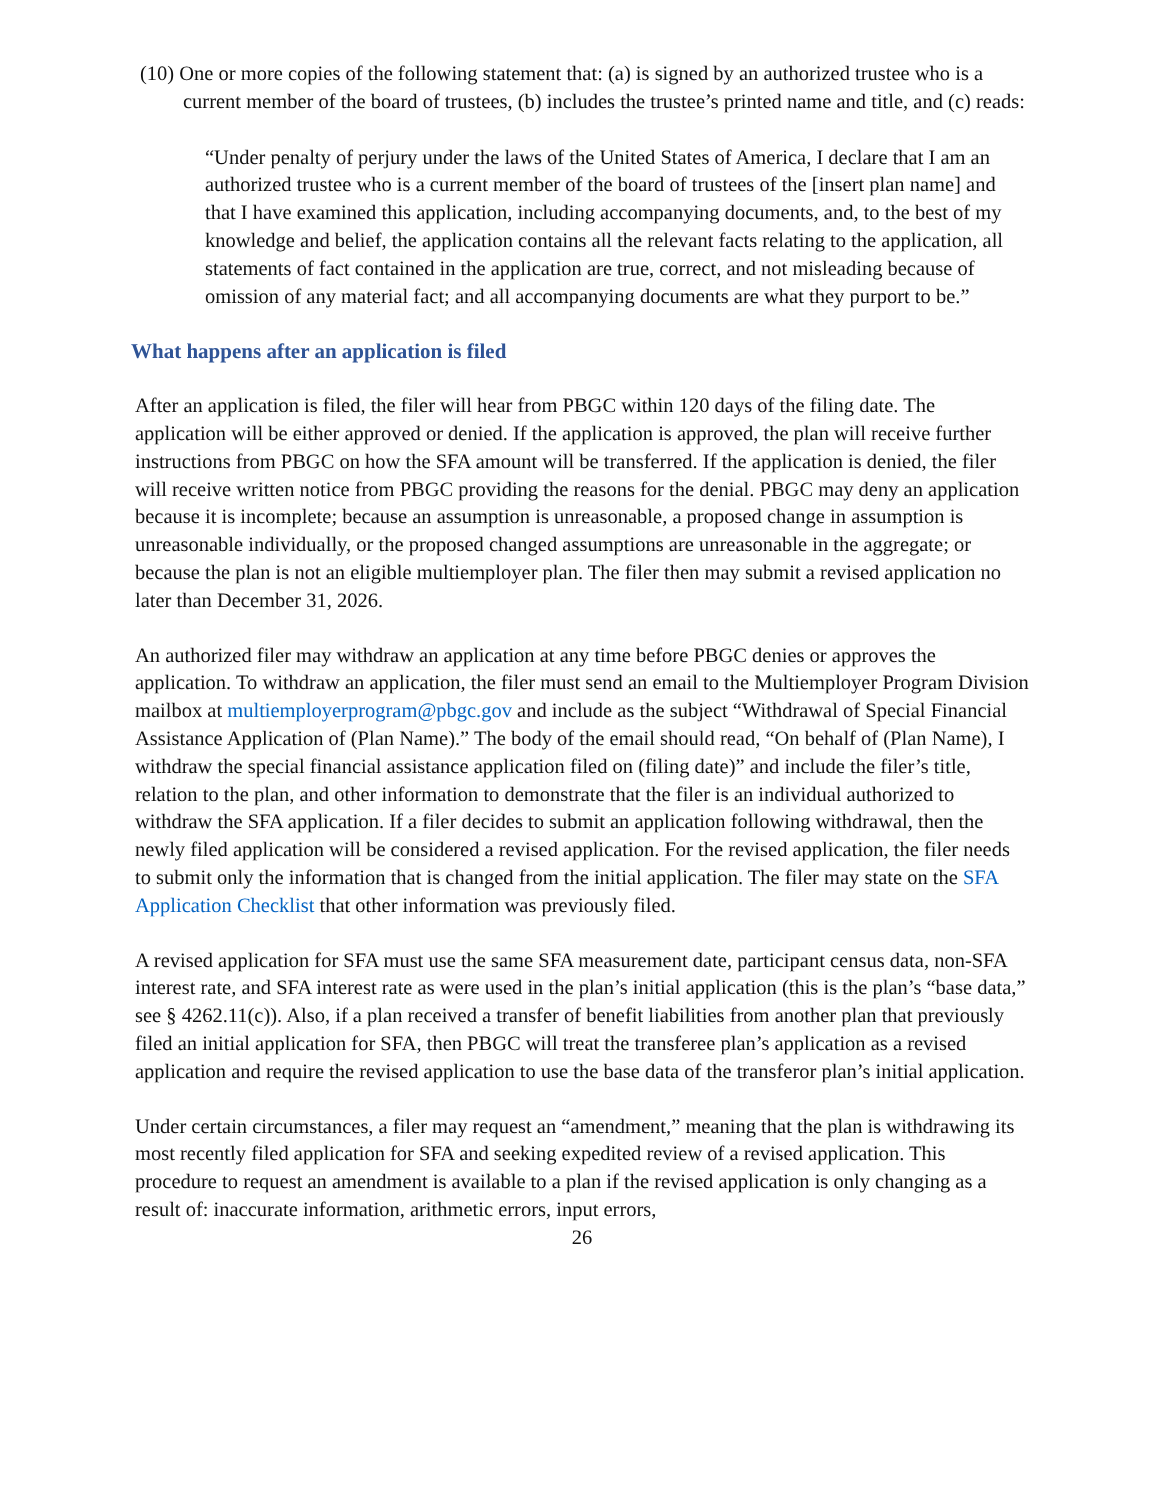(10) One or more copies of the following statement that: (a) is signed by an authorized trustee who is a current member of the board of trustees, (b) includes the trustee’s printed name and title, and (c) reads:
“Under penalty of perjury under the laws of the United States of America, I declare that I am an authorized trustee who is a current member of the board of trustees of the [insert plan name] and that I have examined this application, including accompanying documents, and, to the best of my knowledge and belief, the application contains all the relevant facts relating to the application, all statements of fact contained in the application are true, correct, and not misleading because of omission of any material fact; and all accompanying documents are what they purport to be.”
What happens after an application is filed
After an application is filed, the filer will hear from PBGC within 120 days of the filing date. The application will be either approved or denied. If the application is approved, the plan will receive further instructions from PBGC on how the SFA amount will be transferred. If the application is denied, the filer will receive written notice from PBGC providing the reasons for the denial. PBGC may deny an application because it is incomplete; because an assumption is unreasonable, a proposed change in assumption is unreasonable individually, or the proposed changed assumptions are unreasonable in the aggregate; or because the plan is not an eligible multiemployer plan. The filer then may submit a revised application no later than December 31, 2026.
An authorized filer may withdraw an application at any time before PBGC denies or approves the application. To withdraw an application, the filer must send an email to the Multiemployer Program Division mailbox at multiemployerprogram@pbgc.gov and include as the subject “Withdrawal of Special Financial Assistance Application of (Plan Name).” The body of the email should read, “On behalf of (Plan Name), I withdraw the special financial assistance application filed on (filing date)” and include the filer’s title, relation to the plan, and other information to demonstrate that the filer is an individual authorized to withdraw the SFA application. If a filer decides to submit an application following withdrawal, then the newly filed application will be considered a revised application. For the revised application, the filer needs to submit only the information that is changed from the initial application. The filer may state on the SFA Application Checklist that other information was previously filed.
A revised application for SFA must use the same SFA measurement date, participant census data, non-SFA interest rate, and SFA interest rate as were used in the plan’s initial application (this is the plan’s “base data,” see § 4262.11(c)). Also, if a plan received a transfer of benefit liabilities from another plan that previously filed an initial application for SFA, then PBGC will treat the transferee plan’s application as a revised application and require the revised application to use the base data of the transferor plan’s initial application.
Under certain circumstances, a filer may request an “amendment,” meaning that the plan is withdrawing its most recently filed application for SFA and seeking expedited review of a revised application. This procedure to request an amendment is available to a plan if the revised application is only changing as a result of: inaccurate information, arithmetic errors, input errors,
26